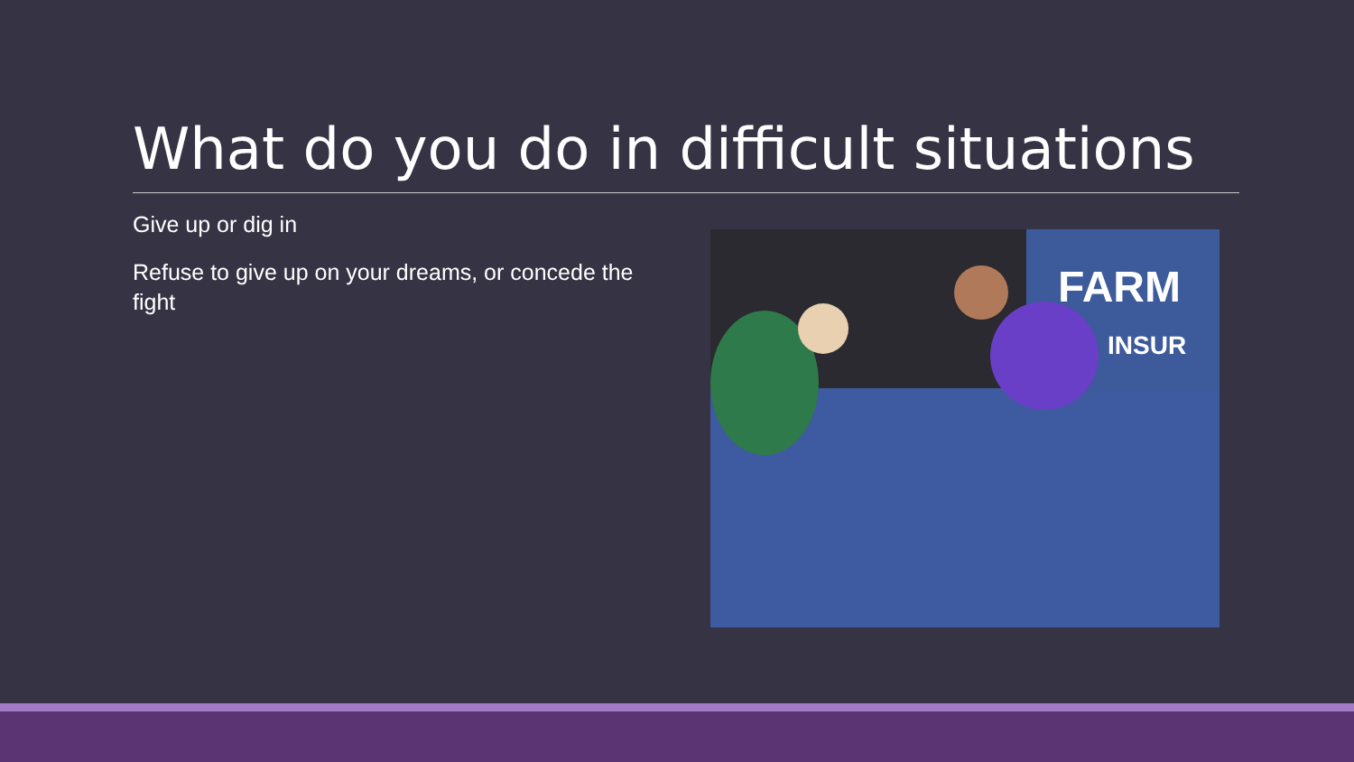What do you do in difficult situations
Give up or dig in
Refuse to give up on your dreams, or concede the fight
FARM
INSUR